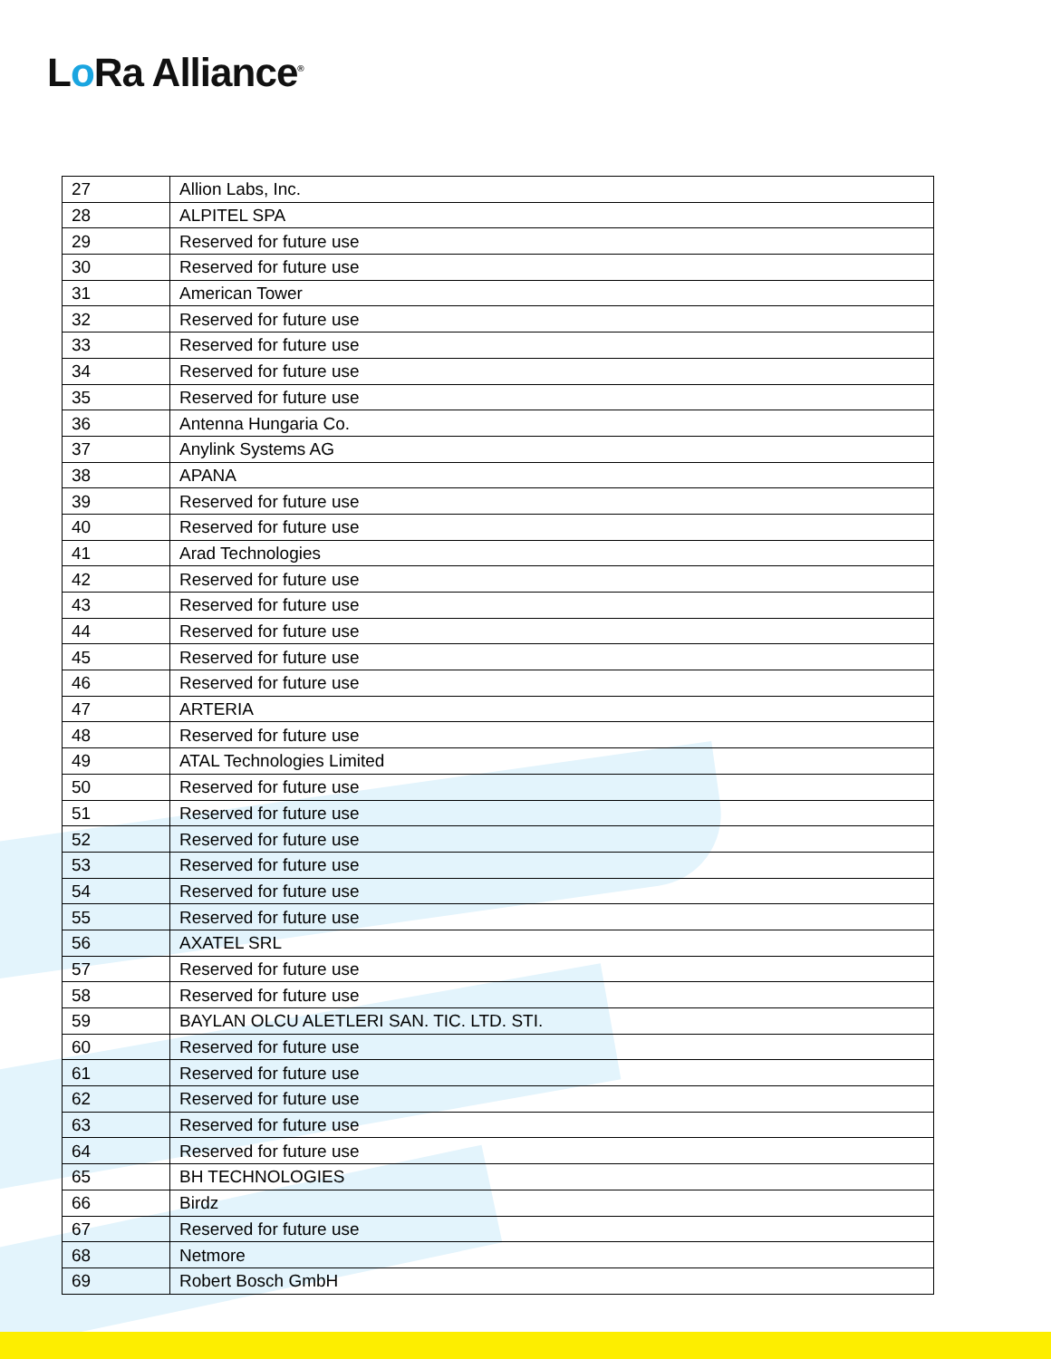Lo Ra Alliance<sup>®</sup>
| 27 | Allion Labs, Inc. |
| 28 | ALPITEL SPA |
| 29 | Reserved for future use |
| 30 | Reserved for future use |
| 31 | American Tower |
| 32 | Reserved for future use |
| 33 | Reserved for future use |
| 34 | Reserved for future use |
| 35 | Reserved for future use |
| 36 | Antenna Hungaria Co. |
| 37 | Anylink Systems AG |
| 38 | APANA |
| 39 | Reserved for future use |
| 40 | Reserved for future use |
| 41 | Arad Technologies |
| 42 | Reserved for future use |
| 43 | Reserved for future use |
| 44 | Reserved for future use |
| 45 | Reserved for future use |
| 46 | Reserved for future use |
| 47 | ARTERIA |
| 48 | Reserved for future use |
| 49 | ATAL Technologies Limited |
| 50 | Reserved for future use |
| 51 | Reserved for future use |
| 52 | Reserved for future use |
| 53 | Reserved for future use |
| 54 | Reserved for future use |
| 55 | Reserved for future use |
| 56 | AXATEL SRL |
| 57 | Reserved for future use |
| 58 | Reserved for future use |
| 59 | BAYLAN OLCU ALETLERI SAN. TIC. LTD. STI. |
| 60 | Reserved for future use |
| 61 | Reserved for future use |
| 62 | Reserved for future use |
| 63 | Reserved for future use |
| 64 | Reserved for future use |
| 65 | BH TECHNOLOGIES |
| 66 | Birdz |
| 67 | Reserved for future use |
| 68 | Netmore |
| 69 | Robert Bosch GmbH |